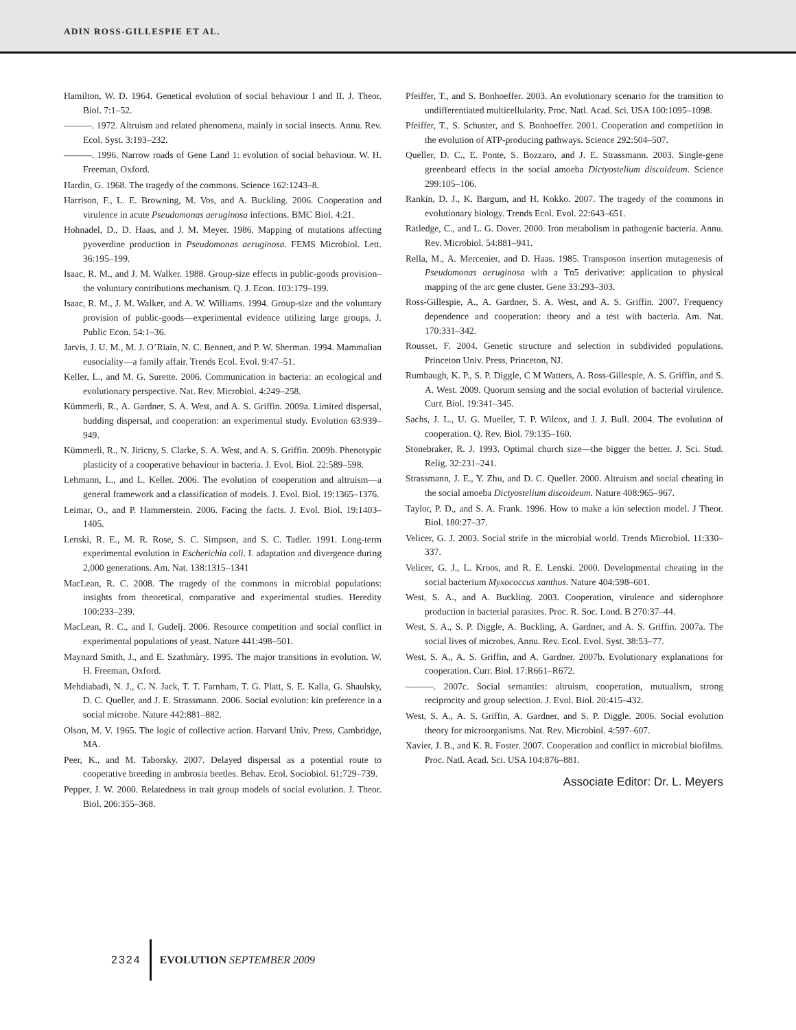ADIN ROSS-GILLESPIE ET AL.
Hamilton, W. D. 1964. Genetical evolution of social behaviour I and II. J. Theor. Biol. 7:1–52.
———. 1972. Altruism and related phenomena, mainly in social insects. Annu. Rev. Ecol. Syst. 3:193–232.
———. 1996. Narrow roads of Gene Land 1: evolution of social behaviour. W. H. Freeman, Oxford.
Hardin, G. 1968. The tragedy of the commons. Science 162:1243–8.
Harrison, F., L. E. Browning, M. Vos, and A. Buckling. 2006. Cooperation and virulence in acute Pseudomonas aeruginosa infections. BMC Biol. 4:21.
Hohnadel, D., D. Haas, and J. M. Meyer. 1986. Mapping of mutations affecting pyoverdine production in Pseudomonas aeruginosa. FEMS Microbiol. Lett. 36:195–199.
Isaac, R. M., and J. M. Walker. 1988. Group-size effects in public-goods provision–the voluntary contributions mechanism. Q. J. Econ. 103:179–199.
Isaac, R. M., J. M. Walker, and A. W. Williams. 1994. Group-size and the voluntary provision of public-goods—experimental evidence utilizing large groups. J. Public Econ. 54:1–36.
Jarvis, J. U. M., M. J. O’Riain, N. C. Bennett, and P. W. Sherman. 1994. Mammalian eusociality—a family affair. Trends Ecol. Evol. 9:47–51.
Keller, L., and M. G. Surette. 2006. Communication in bacteria: an ecological and evolutionary perspective. Nat. Rev. Microbiol. 4:249–258.
Kümmerli, R., A. Gardner, S. A. West, and A. S. Griffin. 2009a. Limited dispersal, budding dispersal, and cooperation: an experimental study. Evolution 63:939–949.
Kümmerli, R., N. Jiricny, S. Clarke, S. A. West, and A. S. Griffin. 2009b. Phenotypic plasticity of a cooperative behaviour in bacteria. J. Evol. Biol. 22:589–598.
Lehmann, L., and L. Keller. 2006. The evolution of cooperation and altruism—a general framework and a classification of models. J. Evol. Biol. 19:1365–1376.
Leimar, O., and P. Hammerstein. 2006. Facing the facts. J. Evol. Biol. 19:1403–1405.
Lenski, R. E., M. R. Rose, S. C. Simpson, and S. C. Tadler. 1991. Long-term experimental evolution in Escherichia coli. I. adaptation and divergence during 2,000 generations. Am. Nat. 138:1315–1341
MacLean, R. C. 2008. The tragedy of the commons in microbial populations: insights from theoretical, comparative and experimental studies. Heredity 100:233–239.
MacLean, R. C., and I. Gudelj. 2006. Resource competition and social conflict in experimental populations of yeast. Nature 441:498–501.
Maynard Smith, J., and E. Szathmàry. 1995. The major transitions in evolution. W. H. Freeman, Oxford.
Mehdiabadi, N. J., C. N. Jack, T. T. Farnham, T. G. Platt, S. E. Kalla, G. Shaulsky, D. C. Queller, and J. E. Strassmann. 2006. Social evolution: kin preference in a social microbe. Nature 442:881–882.
Olson, M. V. 1965. The logic of collective action. Harvard Univ. Press, Cambridge, MA.
Peer, K., and M. Taborsky. 2007. Delayed dispersal as a potential route to cooperative breeding in ambrosia beetles. Behav. Ecol. Sociobiol. 61:729–739.
Pepper, J. W. 2000. Relatedness in trait group models of social evolution. J. Theor. Biol. 206:355–368.
Pfeiffer, T., and S. Bonhoeffer. 2003. An evolutionary scenario for the transition to undifferentiated multicellularity. Proc. Natl. Acad. Sci. USA 100:1095–1098.
Pfeiffer, T., S. Schuster, and S. Bonhoeffer. 2001. Cooperation and competition in the evolution of ATP-producing pathways. Science 292:504–507.
Queller, D. C., E. Ponte, S. Bozzaro, and J. E. Strassmann. 2003. Single-gene greenbeard effects in the social amoeba Dictyostelium discoideum. Science 299:105–106.
Rankin, D. J., K. Bargum, and H. Kokko. 2007. The tragedy of the commons in evolutionary biology. Trends Ecol. Evol. 22:643–651.
Ratledge, C., and L. G. Dover. 2000. Iron metabolism in pathogenic bacteria. Annu. Rev. Microbiol. 54:881–941.
Rella, M., A. Mercenier, and D. Haas. 1985. Transposon insertion mutagenesis of Pseudomonas aeruginosa with a Tn5 derivative: application to physical mapping of the arc gene cluster. Gene 33:293–303.
Ross-Gillespie, A., A. Gardner, S. A. West, and A. S. Griffin. 2007. Frequency dependence and cooperation: theory and a test with bacteria. Am. Nat. 170:331–342.
Rousset, F. 2004. Genetic structure and selection in subdivided populations. Princeton Univ. Press, Princeton, NJ.
Rumbaugh, K. P., S. P. Diggle, C M Watters, A. Ross-Gillespie, A. S. Griffin, and S. A. West. 2009. Quorum sensing and the social evolution of bacterial virulence. Curr. Biol. 19:341–345.
Sachs, J. L., U. G. Mueller, T. P. Wilcox, and J. J. Bull. 2004. The evolution of cooperation. Q. Rev. Biol. 79:135–160.
Stonebraker, R. J. 1993. Optimal church size—the bigger the better. J. Sci. Stud. Relig. 32:231–241.
Strassmann, J. E., Y. Zhu, and D. C. Queller. 2000. Altruism and social cheating in the social amoeba Dictyostelium discoideum. Nature 408:965–967.
Taylor, P. D., and S. A. Frank. 1996. How to make a kin selection model. J Theor. Biol. 180:27–37.
Velicer, G. J. 2003. Social strife in the microbial world. Trends Microbiol. 11:330–337.
Velicer, G. J., L. Kroos, and R. E. Lenski. 2000. Developmental cheating in the social bacterium Myxococcus xanthus. Nature 404:598–601.
West, S. A., and A. Buckling. 2003. Cooperation, virulence and siderophore production in bacterial parasites. Proc. R. Soc. Lond. B 270:37–44.
West, S. A., S. P. Diggle, A. Buckling, A. Gardner, and A. S. Griffin. 2007a. The social lives of microbes. Annu. Rev. Ecol. Evol. Syst. 38:53–77.
West, S. A., A. S. Griffin, and A. Gardner. 2007b. Evolutionary explanations for cooperation. Curr. Biol. 17:R661–R672.
———. 2007c. Social semantics: altruism, cooperation, mutualism, strong reciprocity and group selection. J. Evol. Biol. 20:415–432.
West, S. A., A. S. Griffin, A. Gardner, and S. P. Diggle. 2006. Social evolution theory for microorganisms. Nat. Rev. Microbiol. 4:597–607.
Xavier, J. B., and K. R. Foster. 2007. Cooperation and conflict in microbial biofilms. Proc. Natl. Acad. Sci. USA 104:876–881.
Associate Editor: Dr. L. Meyers
2324 EVOLUTION SEPTEMBER 2009